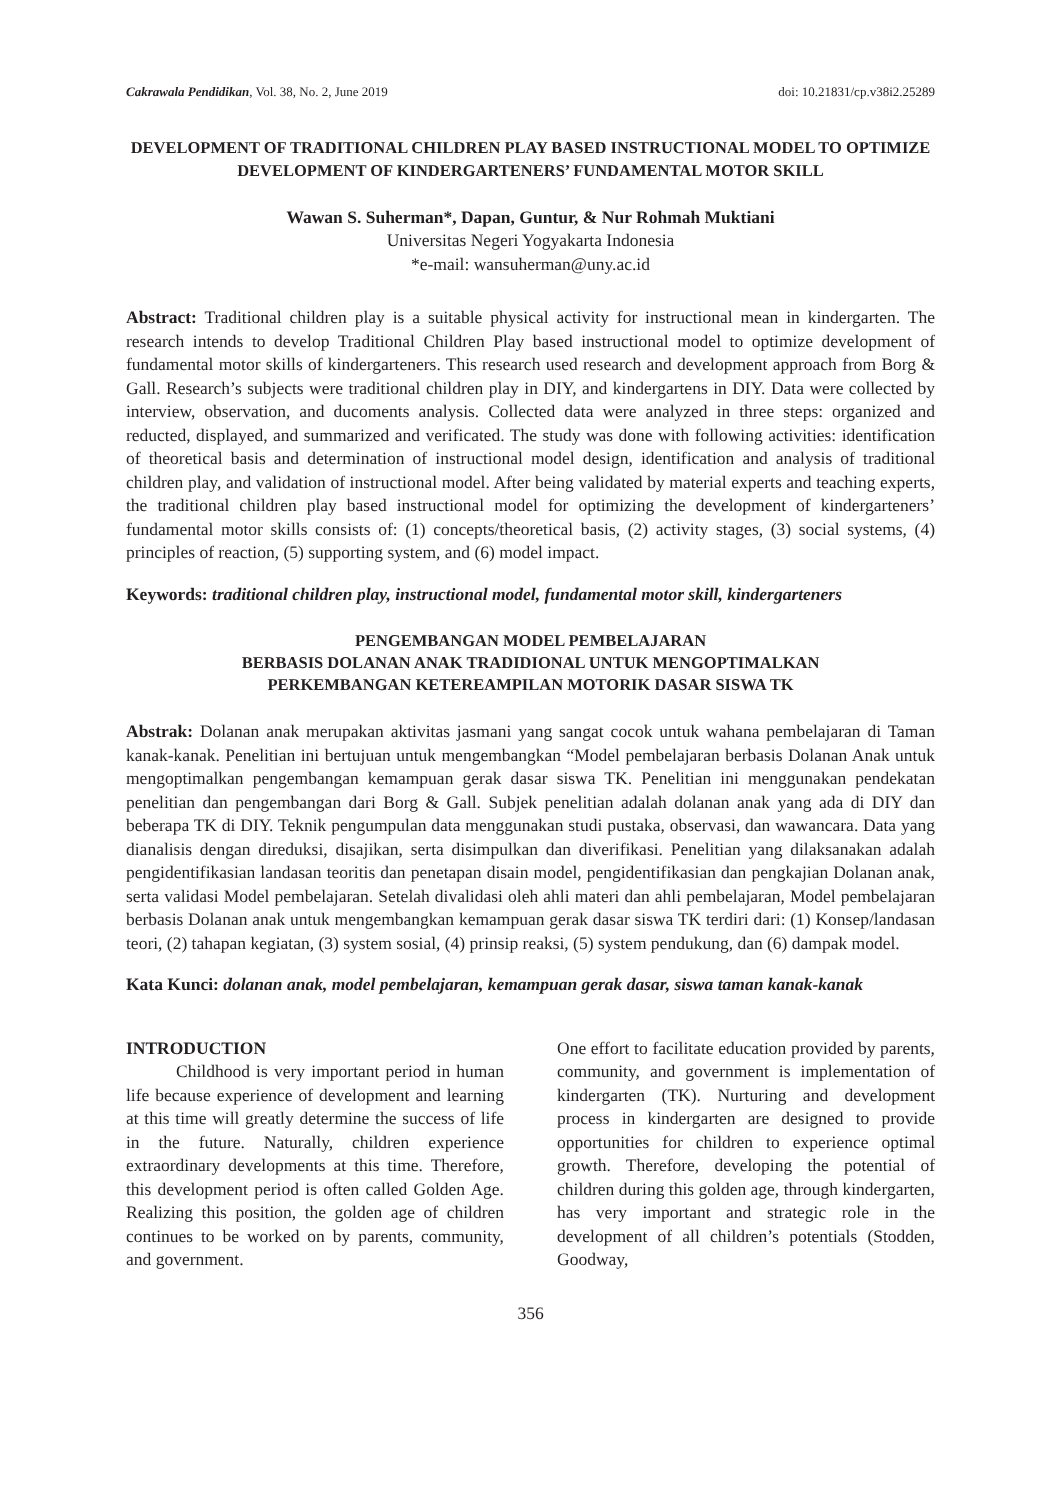Cakrawala Pendidikan, Vol. 38, No. 2, June 2019 doi: 10.21831/cp.v38i2.25289
DEVELOPMENT OF TRADITIONAL CHILDREN PLAY BASED INSTRUCTIONAL MODEL TO OPTIMIZE DEVELOPMENT OF KINDERGARTENERS’ FUNDAMENTAL MOTOR SKILL
Wawan S. Suherman*, Dapan, Guntur, & Nur Rohmah Muktiani
Universitas Negeri Yogyakarta Indonesia
*e-mail: wansuherman@uny.ac.id
Abstract: Traditional children play is a suitable physical activity for instructional mean in kindergarten. The research intends to develop Traditional Children Play based instructional model to optimize development of fundamental motor skills of kindergarteners. This research used research and development approach from Borg & Gall. Research’s subjects were traditional children play in DIY, and kindergartens in DIY. Data were collected by interview, observation, and ducoments analysis. Collected data were analyzed in three steps: organized and reducted, displayed, and summarized and verificated. The study was done with following activities: identification of theoretical basis and determination of instructional model design, identification and analysis of traditional children play, and validation of instructional model. After being validated by material experts and teaching experts, the traditional children play based instructional model for optimizing the development of kindergarteners’ fundamental motor skills consists of: (1) concepts/theoretical basis, (2) activity stages, (3) social systems, (4) principles of reaction, (5) supporting system, and (6) model impact.
Keywords: traditional children play, instructional model, fundamental motor skill, kindergarteners
PENGEMBANGAN MODEL PEMBELAJARAN
BERBASIS DOLANAN ANAK TRADIDIONAL UNTUK MENGOPTIMALKAN
PERKEMBANGAN KETEREAMPILAN MOTORIK DASAR SISWA TK
Abstrak: Dolanan anak merupakan aktivitas jasmani yang sangat cocok untuk wahana pembelajaran di Taman kanak-kanak. Penelitian ini bertujuan untuk mengembangkan “Model pembelajaran berbasis Dolanan Anak untuk mengoptimalkan pengembangan kemampuan gerak dasar siswa TK. Penelitian ini menggunakan pendekatan penelitian dan pengembangan dari Borg & Gall. Subjek penelitian adalah dolanan anak yang ada di DIY dan beberapa TK di DIY. Teknik pengumpulan data menggunakan studi pustaka, observasi, dan wawancara. Data yang dianalisis dengan direduksi, disajikan, serta disimpulkan dan diverifikasi. Penelitian yang dilaksanakan adalah pengidentifikasian landasan teoritis dan penetapan disain model, pengidentifikasian dan pengkajian Dolanan anak, serta validasi Model pembelajaran. Setelah divalidasi oleh ahli materi dan ahli pembelajaran, Model pembelajaran berbasis Dolanan anak untuk mengembangkan kemampuan gerak dasar siswa TK terdiri dari: (1) Konsep/landasan teori, (2) tahapan kegiatan, (3) system sosial, (4) prinsip reaksi, (5) system pendukung, dan (6) dampak model.
Kata Kunci: dolanan anak, model pembelajaran, kemampuan gerak dasar, siswa taman kanak-kanak
INTRODUCTION
Childhood is very important period in human life because experience of development and learning at this time will greatly determine the success of life in the future. Naturally, children experience extraordinary developments at this time. Therefore, this development period is often called Golden Age. Realizing this position, the golden age of children continues to be worked on by parents, community, and government.
One effort to facilitate education provided by parents, community, and government is implementation of kindergarten (TK). Nurturing and development process in kindergarten are designed to provide opportunities for children to experience optimal growth. Therefore, developing the potential of children during this golden age, through kindergarten, has very important and strategic role in the development of all children’s potentials (Stodden, Goodway,
356